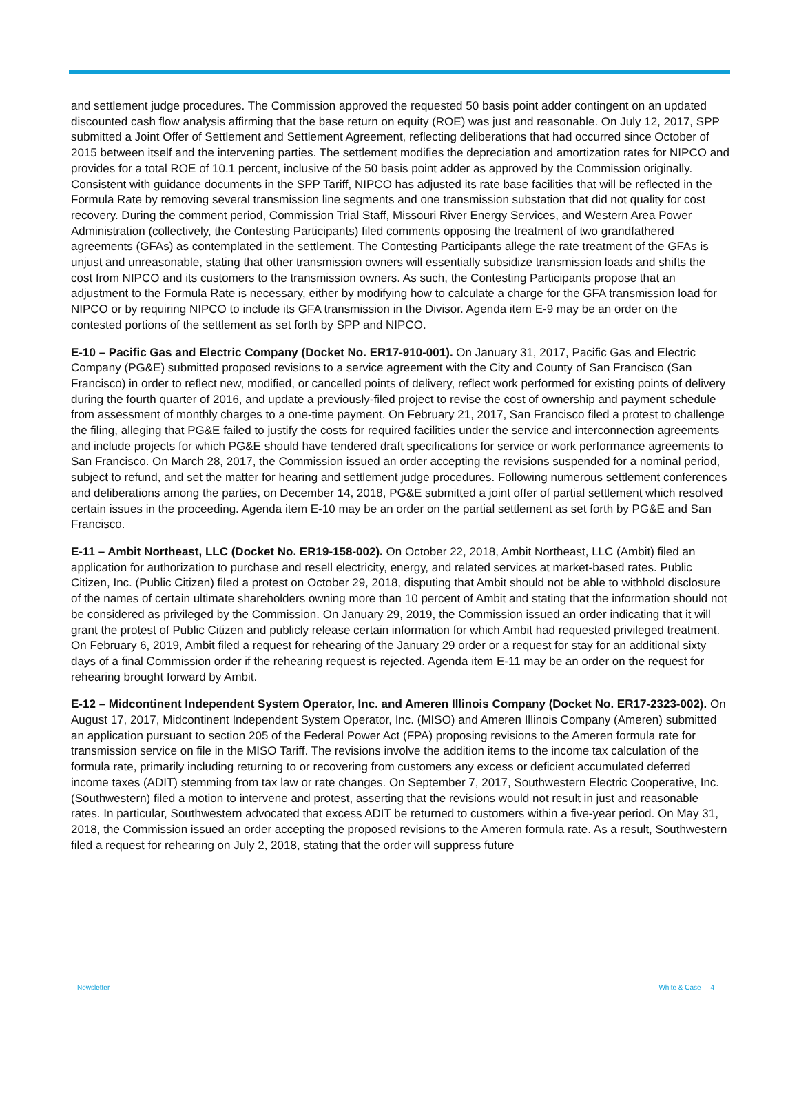and settlement judge procedures. The Commission approved the requested 50 basis point adder contingent on an updated discounted cash flow analysis affirming that the base return on equity (ROE) was just and reasonable. On July 12, 2017, SPP submitted a Joint Offer of Settlement and Settlement Agreement, reflecting deliberations that had occurred since October of 2015 between itself and the intervening parties. The settlement modifies the depreciation and amortization rates for NIPCO and provides for a total ROE of 10.1 percent, inclusive of the 50 basis point adder as approved by the Commission originally. Consistent with guidance documents in the SPP Tariff, NIPCO has adjusted its rate base facilities that will be reflected in the Formula Rate by removing several transmission line segments and one transmission substation that did not quality for cost recovery. During the comment period, Commission Trial Staff, Missouri River Energy Services, and Western Area Power Administration (collectively, the Contesting Participants) filed comments opposing the treatment of two grandfathered agreements (GFAs) as contemplated in the settlement. The Contesting Participants allege the rate treatment of the GFAs is unjust and unreasonable, stating that other transmission owners will essentially subsidize transmission loads and shifts the cost from NIPCO and its customers to the transmission owners. As such, the Contesting Participants propose that an adjustment to the Formula Rate is necessary, either by modifying how to calculate a charge for the GFA transmission load for NIPCO or by requiring NIPCO to include its GFA transmission in the Divisor. Agenda item E-9 may be an order on the contested portions of the settlement as set forth by SPP and NIPCO.
E-10 – Pacific Gas and Electric Company (Docket No. ER17-910-001). On January 31, 2017, Pacific Gas and Electric Company (PG&E) submitted proposed revisions to a service agreement with the City and County of San Francisco (San Francisco) in order to reflect new, modified, or cancelled points of delivery, reflect work performed for existing points of delivery during the fourth quarter of 2016, and update a previously-filed project to revise the cost of ownership and payment schedule from assessment of monthly charges to a one-time payment. On February 21, 2017, San Francisco filed a protest to challenge the filing, alleging that PG&E failed to justify the costs for required facilities under the service and interconnection agreements and include projects for which PG&E should have tendered draft specifications for service or work performance agreements to San Francisco. On March 28, 2017, the Commission issued an order accepting the revisions suspended for a nominal period, subject to refund, and set the matter for hearing and settlement judge procedures. Following numerous settlement conferences and deliberations among the parties, on December 14, 2018, PG&E submitted a joint offer of partial settlement which resolved certain issues in the proceeding. Agenda item E-10 may be an order on the partial settlement as set forth by PG&E and San Francisco.
E-11 – Ambit Northeast, LLC (Docket No. ER19-158-002). On October 22, 2018, Ambit Northeast, LLC (Ambit) filed an application for authorization to purchase and resell electricity, energy, and related services at market-based rates. Public Citizen, Inc. (Public Citizen) filed a protest on October 29, 2018, disputing that Ambit should not be able to withhold disclosure of the names of certain ultimate shareholders owning more than 10 percent of Ambit and stating that the information should not be considered as privileged by the Commission. On January 29, 2019, the Commission issued an order indicating that it will grant the protest of Public Citizen and publicly release certain information for which Ambit had requested privileged treatment. On February 6, 2019, Ambit filed a request for rehearing of the January 29 order or a request for stay for an additional sixty days of a final Commission order if the rehearing request is rejected. Agenda item E-11 may be an order on the request for rehearing brought forward by Ambit.
E-12 – Midcontinent Independent System Operator, Inc. and Ameren Illinois Company (Docket No. ER17-2323-002). On August 17, 2017, Midcontinent Independent System Operator, Inc. (MISO) and Ameren Illinois Company (Ameren) submitted an application pursuant to section 205 of the Federal Power Act (FPA) proposing revisions to the Ameren formula rate for transmission service on file in the MISO Tariff. The revisions involve the addition items to the income tax calculation of the formula rate, primarily including returning to or recovering from customers any excess or deficient accumulated deferred income taxes (ADIT) stemming from tax law or rate changes. On September 7, 2017, Southwestern Electric Cooperative, Inc. (Southwestern) filed a motion to intervene and protest, asserting that the revisions would not result in just and reasonable rates. In particular, Southwestern advocated that excess ADIT be returned to customers within a five-year period. On May 31, 2018, the Commission issued an order accepting the proposed revisions to the Ameren formula rate. As a result, Southwestern filed a request for rehearing on July 2, 2018, stating that the order will suppress future
Newsletter White & Case 4